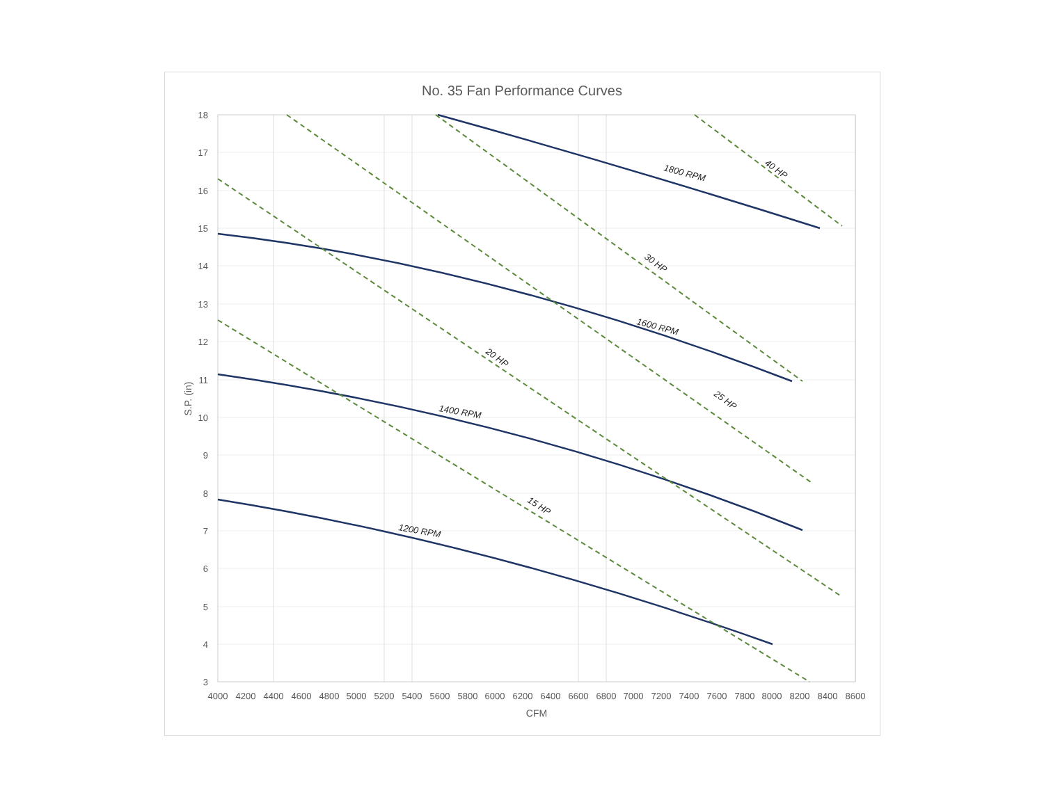No. 35 Fan Performance Curves
18
17
16
15
14
13
12
11
10
9
8
7
6
5
4
3
4000
4200
4400
4600
4800
5000
5200
5400
5600
5800
6000
6200
6400
6600
6800
7000
7200
7400
7600
7800
8000
8200
8400
8600
CFM
S.P. (in)
1800 RPM
1600 RPM
1400 RPM
1200 RPM
40 HP
30 HP
25 HP
20 HP
15 HP